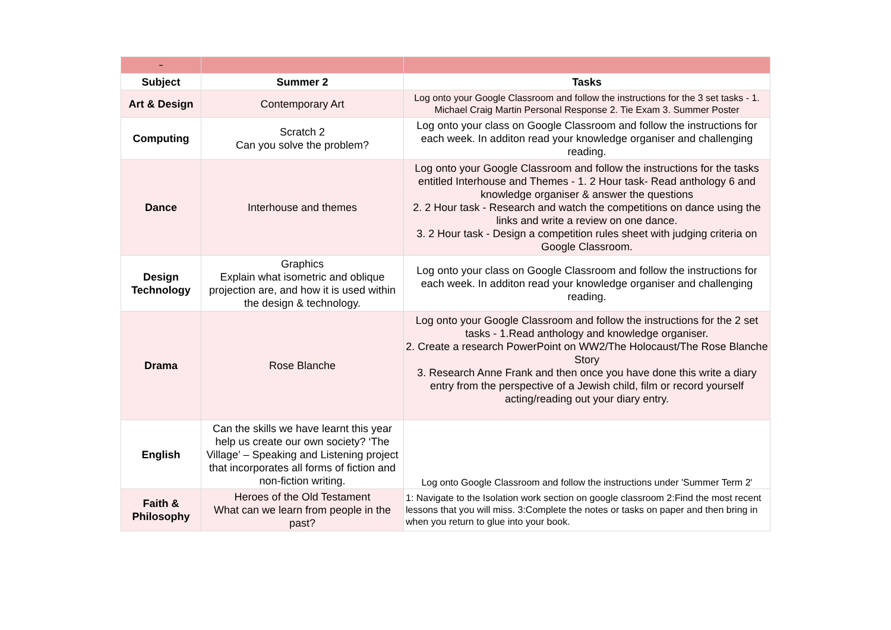| ~ | | |
| Subject | Summer 2 | Tasks |
| Art & Design | Contemporary Art | Log onto your Google Classroom and follow the instructions for the 3 set tasks - 1. Michael Craig Martin Personal Response 2. Tie Exam 3. Summer Poster |
| Computing | Scratch 2 Can you solve the problem? | Log onto your class on Google Classroom and follow the instructions for each week. In additon read your knowledge organiser and challenging reading. |
| Dance | Interhouse and themes | Log onto your Google Classroom and follow the instructions for the tasks entitled Interhouse and Themes - 1. 2 Hour task- Read anthology 6 and knowledge organiser & answer the questions 2. 2 Hour task - Research and watch the competitions on dance using the links and write a review on one dance. 3. 2 Hour task - Design a competition rules sheet with judging criteria on Google Classroom. |
| Design Technology | Graphics Explain what isometric and oblique projection are, and how it is used within the design & technology. | Log onto your class on Google Classroom and follow the instructions for each week. In additon read your knowledge organiser and challenging reading. |
| Drama | Rose Blanche | Log onto your Google Classroom and follow the instructions for the 2 set tasks - 1.Read anthology and knowledge organiser. 2. Create a research PowerPoint on WW2/The Holocaust/The Rose Blanche Story 3. Research Anne Frank and then once you have done this write a diary entry from the perspective of a Jewish child, film or record yourself acting/reading out your diary entry. |
| English | Can the skills we have learnt this year help us create our own society? ‘The Village’ – Speaking and Listening project that incorporates all forms of fiction and non-fiction writing. | Log onto Google Classroom and follow the instructions under 'Summer Term 2' |
| Faith & Philosophy | Heroes of the Old Testament What can we learn from people in the past? | 1: Navigate to the Isolation work section on google classroom 2:Find the most recent lessons that you will miss. 3:Complete the notes or tasks on paper and then bring in when you return to glue into your book. |